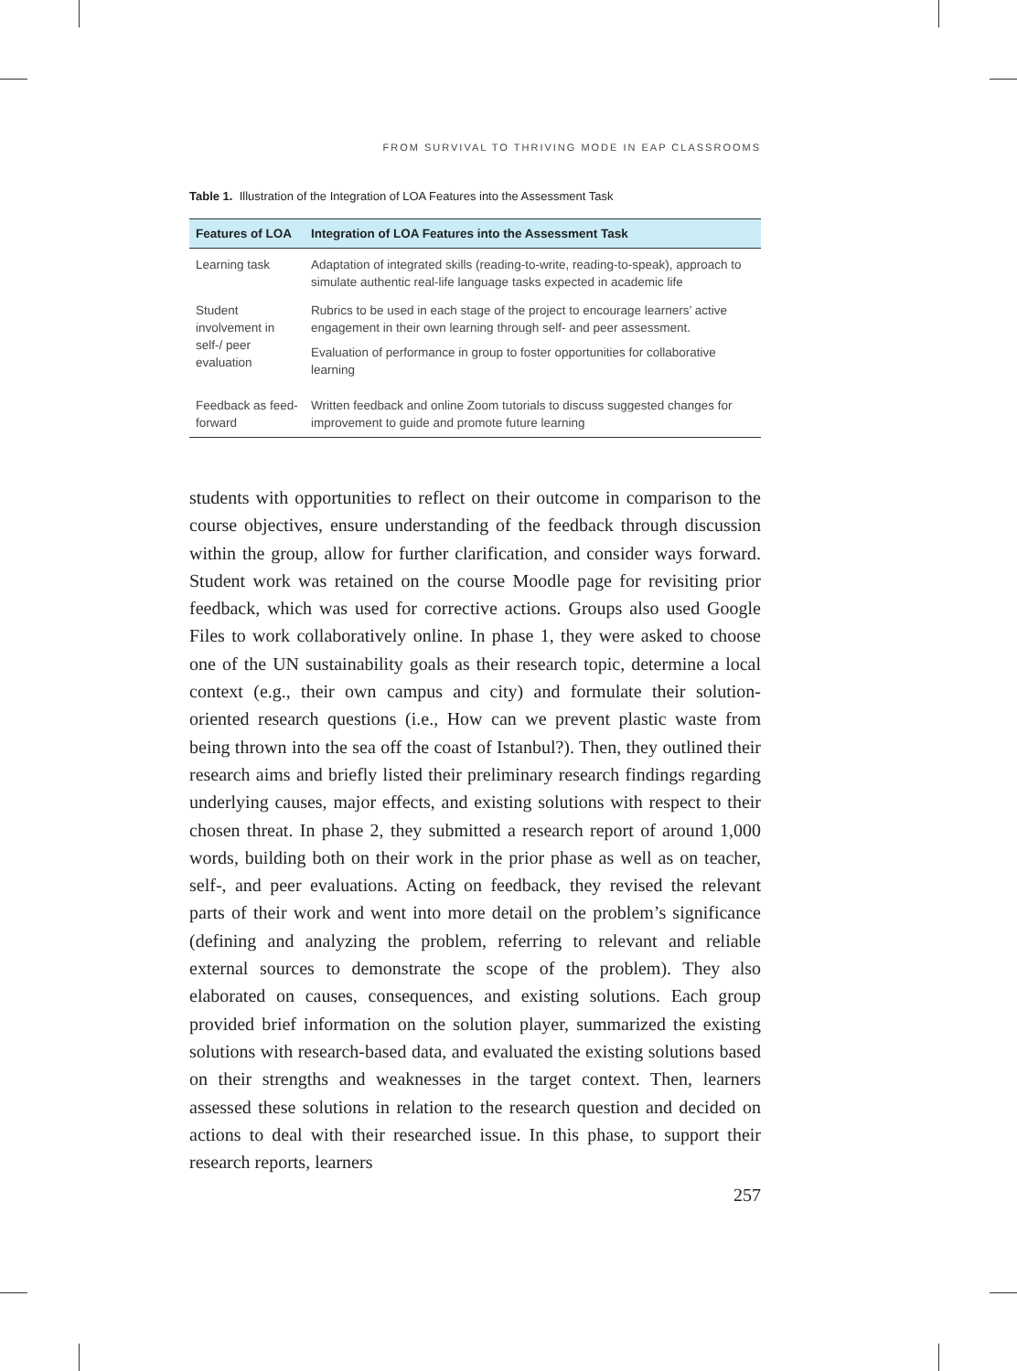FROM SURVIVAL TO THRIVING MODE IN EAP CLASSROOMS
Table 1. Illustration of the Integration of LOA Features into the Assessment Task
| Features of LOA | Integration of LOA Features into the Assessment Task |
| --- | --- |
| Learning task | Adaptation of integrated skills (reading-to-write, reading-to-speak), approach to simulate authentic real-life language tasks expected in academic life |
| Student involvement in self-/ peer evaluation | Rubrics to be used in each stage of the project to encourage learners’ active engagement in their own learning through self- and peer assessment. Evaluation of performance in group to foster opportunities for collaborative learning |
| Feedback as feed-forward | Written feedback and online Zoom tutorials to discuss suggested changes for improvement to guide and promote future learning |
students with opportunities to reflect on their outcome in comparison to the course objectives, ensure understanding of the feedback through discussion within the group, allow for further clarification, and consider ways forward. Student work was retained on the course Moodle page for revisiting prior feedback, which was used for corrective actions. Groups also used Google Files to work collaboratively online. In phase 1, they were asked to choose one of the UN sustainability goals as their research topic, determine a local context (e.g., their own campus and city) and formulate their solution-oriented research questions (i.e., How can we prevent plastic waste from being thrown into the sea off the coast of Istanbul?). Then, they outlined their research aims and briefly listed their preliminary research findings regarding underlying causes, major effects, and existing solutions with respect to their chosen threat. In phase 2, they submitted a research report of around 1,000 words, building both on their work in the prior phase as well as on teacher, self-, and peer evaluations. Acting on feedback, they revised the relevant parts of their work and went into more detail on the problem’s significance (defining and analyzing the problem, referring to relevant and reliable external sources to demonstrate the scope of the problem). They also elaborated on causes, consequences, and existing solutions. Each group provided brief information on the solution player, summarized the existing solutions with research-based data, and evaluated the existing solutions based on their strengths and weaknesses in the target context. Then, learners assessed these solutions in relation to the research question and decided on actions to deal with their researched issue. In this phase, to support their research reports, learners
257